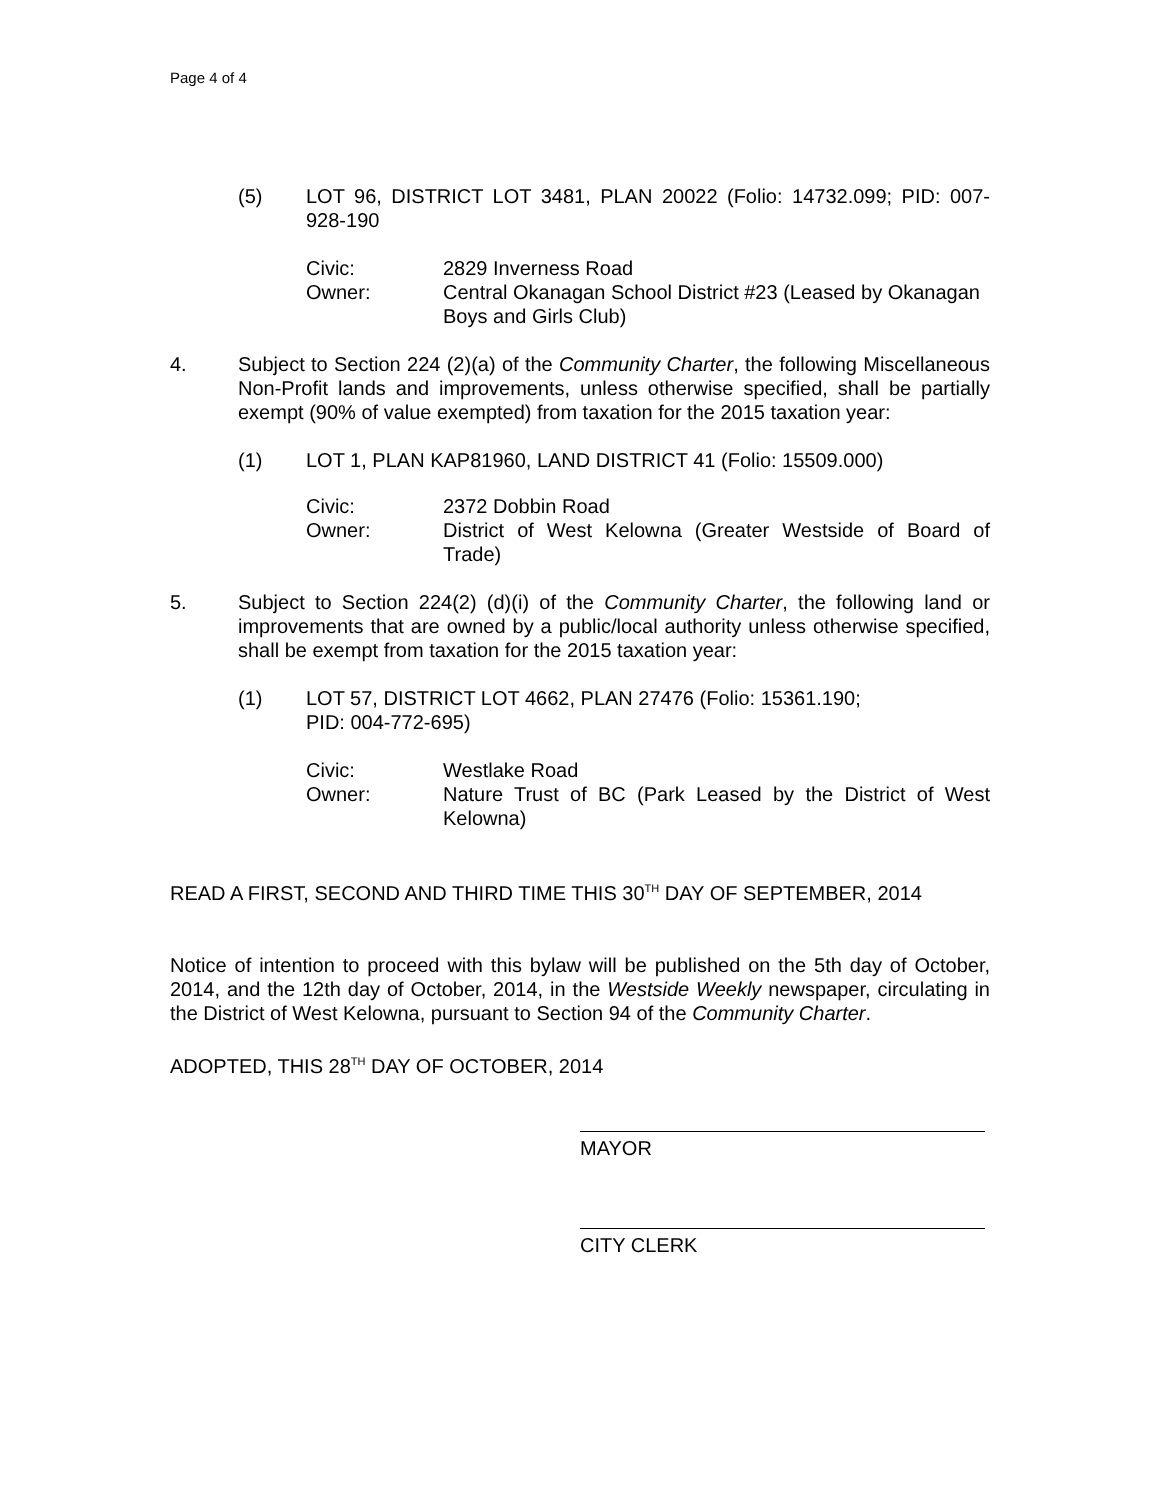Page 4 of 4
(5) LOT 96, DISTRICT LOT 3481, PLAN 20022 (Folio: 14732.099; PID: 007-928-190
Civic: 2829 Inverness Road
Owner: Central Okanagan School District #23 (Leased by Okanagan Boys and Girls Club)
4. Subject to Section 224 (2)(a) of the Community Charter, the following Miscellaneous Non-Profit lands and improvements, unless otherwise specified, shall be partially exempt (90% of value exempted) from taxation for the 2015 taxation year:
(1) LOT 1, PLAN KAP81960, LAND DISTRICT 41 (Folio: 15509.000)
Civic: 2372 Dobbin Road
Owner: District of West Kelowna (Greater Westside of Board of Trade)
5. Subject to Section 224(2) (d)(i) of the Community Charter, the following land or improvements that are owned by a public/local authority unless otherwise specified, shall be exempt from taxation for the 2015 taxation year:
(1) LOT 57, DISTRICT LOT 4662, PLAN 27476 (Folio: 15361.190;
PID: 004-772-695)
Civic: Westlake Road
Owner: Nature Trust of BC (Park Leased by the District of West Kelowna)
READ A FIRST, SECOND AND THIRD TIME THIS 30<sup>TH</sup> DAY OF SEPTEMBER, 2014
Notice of intention to proceed with this bylaw will be published on the 5th day of October, 2014, and the 12th day of October, 2014, in the Westside Weekly newspaper, circulating in the District of West Kelowna, pursuant to Section 94 of the Community Charter.
ADOPTED, THIS 28<sup>TH</sup> DAY OF OCTOBER, 2014
MAYOR
CITY CLERK